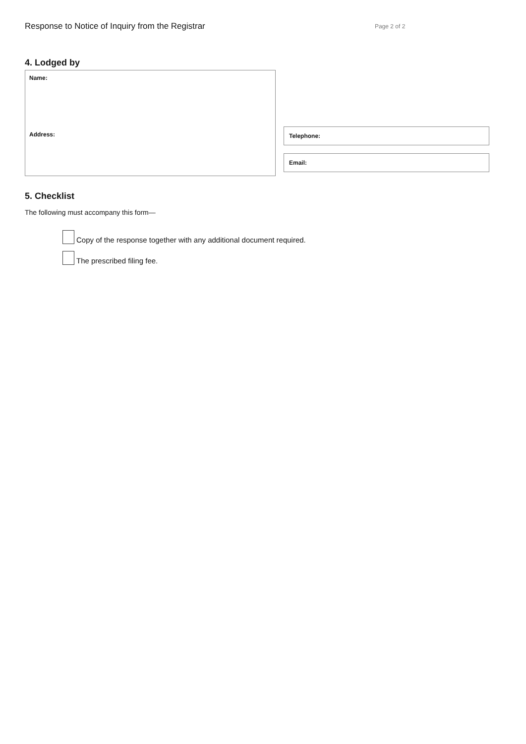Response to Notice of Inquiry from the Registrar
Page 2 of 2
4. Lodged by
Name:
Address:
Telephone:
Email:
5. Checklist
The following must accompany this form—
Copy of the response together with any additional document required.
The prescribed filing fee.